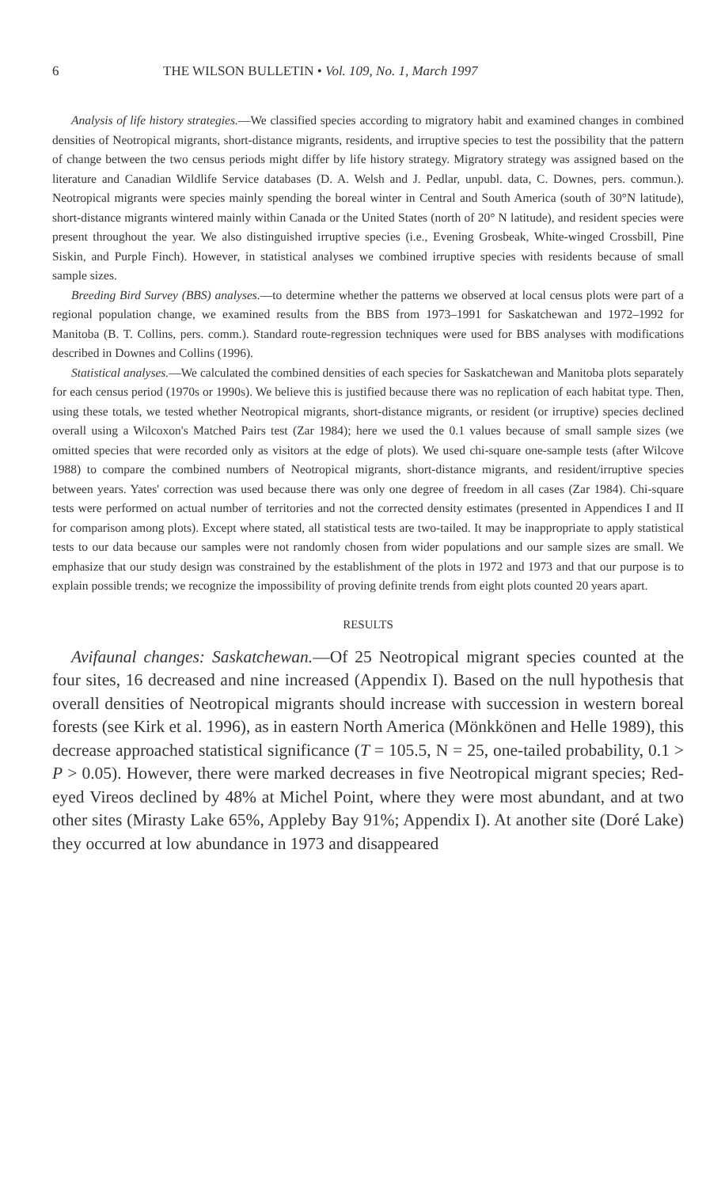6 THE WILSON BULLETIN • Vol. 109, No. 1, March 1997
Analysis of life history strategies.—We classified species according to migratory habit and examined changes in combined densities of Neotropical migrants, short-distance migrants, residents, and irruptive species to test the possibility that the pattern of change between the two census periods might differ by life history strategy. Migratory strategy was assigned based on the literature and Canadian Wildlife Service databases (D. A. Welsh and J. Pedlar, unpubl. data, C. Downes, pers. commun.). Neotropical migrants were species mainly spending the boreal winter in Central and South America (south of 30°N latitude), short-distance migrants wintered mainly within Canada or the United States (north of 20° N latitude), and resident species were present throughout the year. We also distinguished irruptive species (i.e., Evening Grosbeak, White-winged Crossbill, Pine Siskin, and Purple Finch). However, in statistical analyses we combined irruptive species with residents because of small sample sizes.
Breeding Bird Survey (BBS) analyses.—to determine whether the patterns we observed at local census plots were part of a regional population change, we examined results from the BBS from 1973–1991 for Saskatchewan and 1972–1992 for Manitoba (B. T. Collins, pers. comm.). Standard route-regression techniques were used for BBS analyses with modifications described in Downes and Collins (1996).
Statistical analyses.—We calculated the combined densities of each species for Saskatchewan and Manitoba plots separately for each census period (1970s or 1990s). We believe this is justified because there was no replication of each habitat type. Then, using these totals, we tested whether Neotropical migrants, short-distance migrants, or resident (or irruptive) species declined overall using a Wilcoxon's Matched Pairs test (Zar 1984); here we used the 0.1 values because of small sample sizes (we omitted species that were recorded only as visitors at the edge of plots). We used chi-square one-sample tests (after Wilcove 1988) to compare the combined numbers of Neotropical migrants, short-distance migrants, and resident/irruptive species between years. Yates' correction was used because there was only one degree of freedom in all cases (Zar 1984). Chi-square tests were performed on actual number of territories and not the corrected density estimates (presented in Appendices I and II for comparison among plots). Except where stated, all statistical tests are two-tailed. It may be inappropriate to apply statistical tests to our data because our samples were not randomly chosen from wider populations and our sample sizes are small. We emphasize that our study design was constrained by the establishment of the plots in 1972 and 1973 and that our purpose is to explain possible trends; we recognize the impossibility of proving definite trends from eight plots counted 20 years apart.
RESULTS
Avifaunal changes: Saskatchewan.—Of 25 Neotropical migrant species counted at the four sites, 16 decreased and nine increased (Appendix I). Based on the null hypothesis that overall densities of Neotropical migrants should increase with succession in western boreal forests (see Kirk et al. 1996), as in eastern North America (Mönkkönen and Helle 1989), this decrease approached statistical significance (T = 105.5, N = 25, one-tailed probability, 0.1 > P > 0.05). However, there were marked decreases in five Neotropical migrant species; Red-eyed Vireos declined by 48% at Michel Point, where they were most abundant, and at two other sites (Mirasty Lake 65%, Appleby Bay 91%; Appendix I). At another site (Doré Lake) they occurred at low abundance in 1973 and disappeared